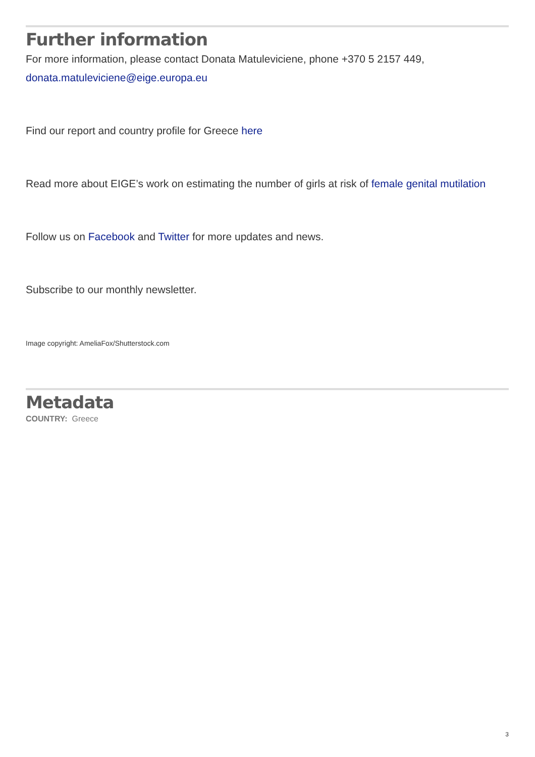Further information
For more information, please contact Donata Matuleviciene, phone +370 5 2157 449,
donata.matuleviciene@eige.europa.eu
Find our report and country profile for Greece here
Read more about EIGE’s work on estimating the number of girls at risk of female genital mutilation
Follow us on Facebook and Twitter for more updates and news.
Subscribe to our monthly newsletter.
Image copyright: AmeliaFox/Shutterstock.com
Metadata
COUNTRY: Greece
3